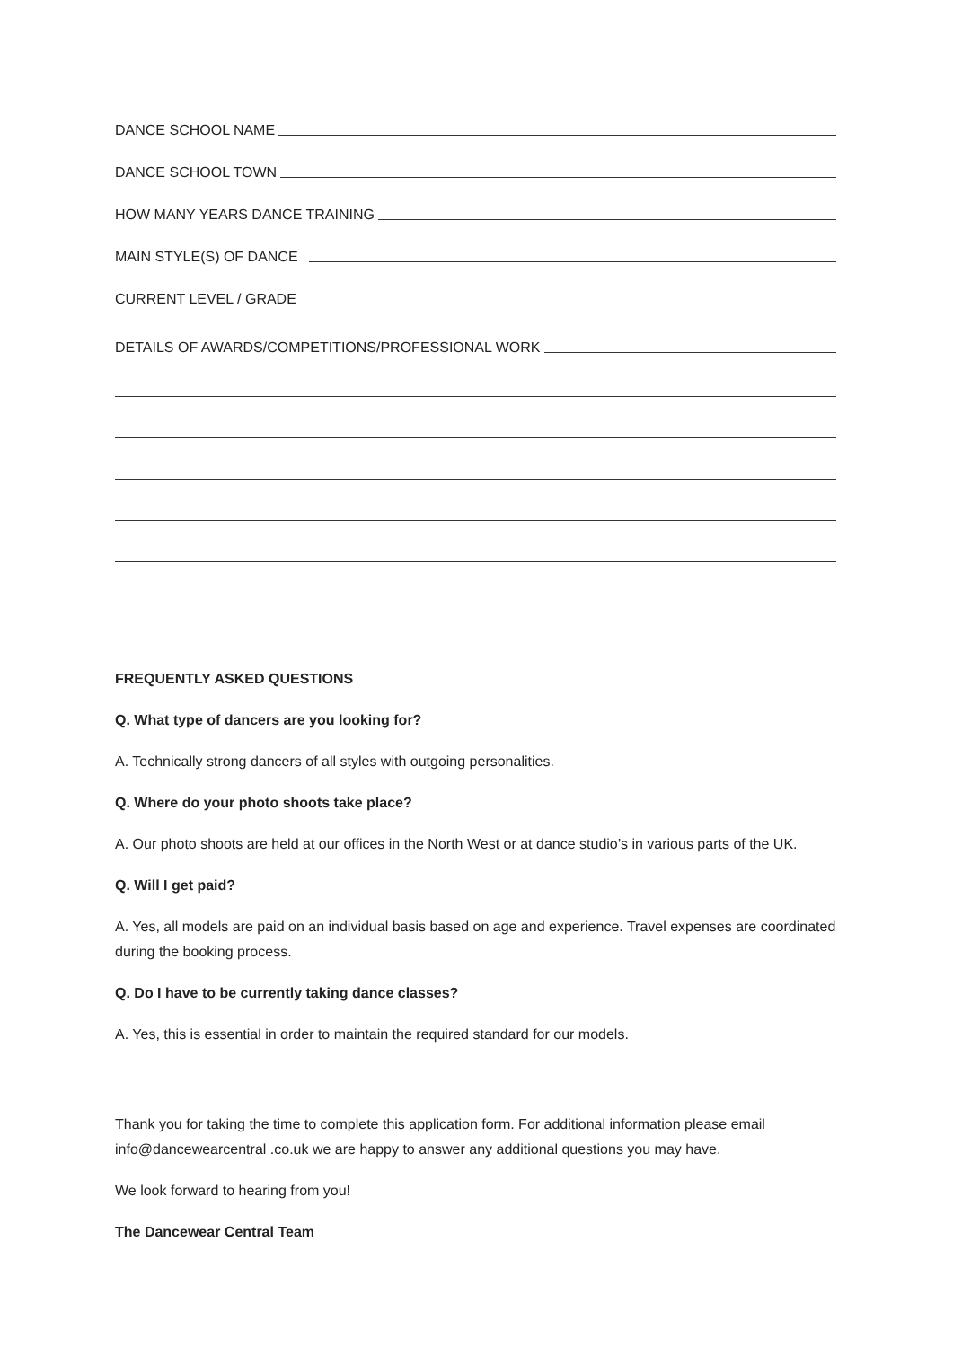DANCE SCHOOL NAME
DANCE SCHOOL TOWN
HOW MANY YEARS DANCE TRAINING
MAIN STYLE(S) OF DANCE
CURRENT LEVEL / GRADE
DETAILS OF AWARDS/COMPETITIONS/PROFESSIONAL WORK
FREQUENTLY ASKED QUESTIONS
Q. What type of dancers are you looking for?
A. Technically strong dancers of all styles with outgoing personalities.
Q. Where do your photo shoots take place?
A. Our photo shoots are held at our offices in the North West or at dance studio’s in various parts of the UK.
Q. Will I get paid?
A. Yes, all models are paid on an individual basis based on age and experience. Travel expenses are coordinated during the booking process.
Q. Do I have to be currently taking dance classes?
A. Yes, this is essential in order to maintain the required standard for our models.
Thank you for taking the time to complete this application form. For additional information please email info@dancewearcentral .co.uk we are happy to answer any additional questions you may have.
We look forward to hearing from you!
The Dancewear Central Team